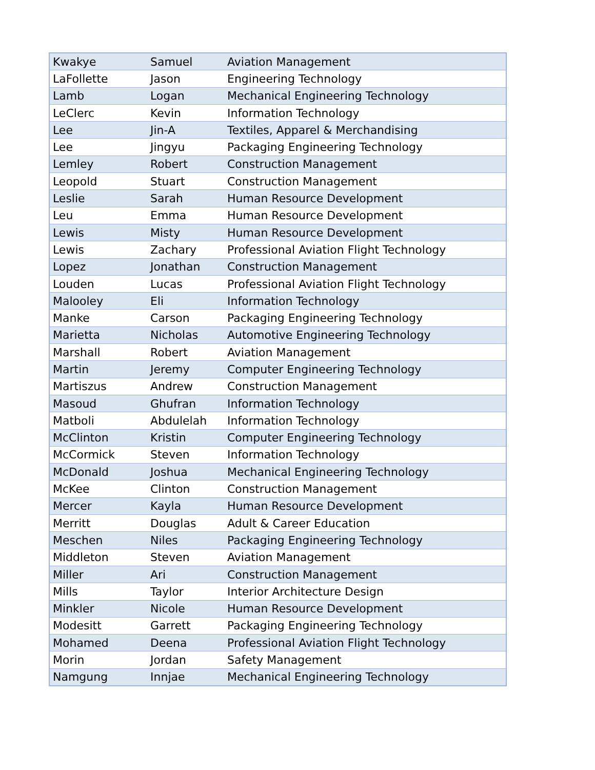| Kwakye | Samuel | Aviation Management |
| LaFollette | Jason | Engineering Technology |
| Lamb | Logan | Mechanical Engineering Technology |
| LeClerc | Kevin | Information Technology |
| Lee | Jin-A | Textiles, Apparel & Merchandising |
| Lee | Jingyu | Packaging Engineering Technology |
| Lemley | Robert | Construction Management |
| Leopold | Stuart | Construction Management |
| Leslie | Sarah | Human Resource Development |
| Leu | Emma | Human Resource Development |
| Lewis | Misty | Human Resource Development |
| Lewis | Zachary | Professional Aviation Flight Technology |
| Lopez | Jonathan | Construction Management |
| Louden | Lucas | Professional Aviation Flight Technology |
| Malooley | Eli | Information Technology |
| Manke | Carson | Packaging Engineering Technology |
| Marietta | Nicholas | Automotive Engineering Technology |
| Marshall | Robert | Aviation Management |
| Martin | Jeremy | Computer Engineering Technology |
| Martiszus | Andrew | Construction Management |
| Masoud | Ghufran | Information Technology |
| Matboli | Abdulelah | Information Technology |
| McClinton | Kristin | Computer Engineering Technology |
| McCormick | Steven | Information Technology |
| McDonald | Joshua | Mechanical Engineering Technology |
| McKee | Clinton | Construction Management |
| Mercer | Kayla | Human Resource Development |
| Merritt | Douglas | Adult & Career Education |
| Meschen | Niles | Packaging Engineering Technology |
| Middleton | Steven | Aviation Management |
| Miller | Ari | Construction Management |
| Mills | Taylor | Interior Architecture Design |
| Minkler | Nicole | Human Resource Development |
| Modesitt | Garrett | Packaging Engineering Technology |
| Mohamed | Deena | Professional Aviation Flight Technology |
| Morin | Jordan | Safety Management |
| Namgung | Innjae | Mechanical Engineering Technology |